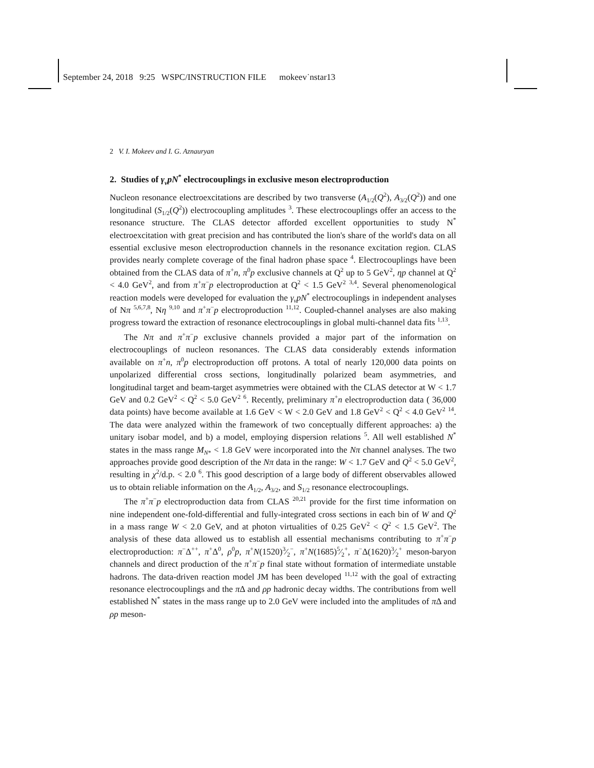September 24, 2018 9:25 WSPC/INSTRUCTION FILE mokeev˙nstar13
2 V. I. Mokeev and I. G. Aznauryan
2. Studies of γ<sub>v</sub>pN<sup>*</sup> electrocouplings in exclusive meson electroproduction
Nucleon resonance electroexcitations are described by two transverse (A<sub>1/2</sub>(Q<sup>2</sup>), A<sub>3/2</sub>(Q<sup>2</sup>)) and one longitudinal (S<sub>1/2</sub>(Q<sup>2</sup>)) electrocoupling amplitudes <sup>3</sup>. These electrocouplings offer an access to the resonance structure. The CLAS detector afforded excellent opportunities to study N<sup>*</sup> electroexcitation with great precision and has contributed the lion's share of the world's data on all essential exclusive meson electroproduction channels in the resonance excitation region. CLAS provides nearly complete coverage of the final hadron phase space <sup>4</sup>. Electrocouplings have been obtained from the CLAS data of π<sup>+</sup>n, π<sup>0</sup>p exclusive channels at Q<sup>2</sup> up to 5 GeV<sup>2</sup>, ηp channel at Q<sup>2</sup> < 4.0 GeV<sup>2</sup>, and from π<sup>+</sup>π<sup>−</sup>p electroproduction at Q<sup>2</sup> < 1.5 GeV<sup>2</sup> <sup>3,4</sup>. Several phenomenological reaction models were developed for evaluation the γ<sub>v</sub>pN<sup>*</sup> electrocouplings in independent analyses of Nπ <sup>5,6,7,8</sup>, Nη <sup>9,10</sup> and π<sup>+</sup>π<sup>−</sup>p electroproduction <sup>11,12</sup>. Coupled-channel analyses are also making progress toward the extraction of resonance electrocouplings in global multi-channel data fits <sup>1,13</sup>.
The Nπ and π<sup>+</sup>π<sup>−</sup>p exclusive channels provided a major part of the information on electrocouplings of nucleon resonances. The CLAS data considerably extends information available on π<sup>+</sup>n, π<sup>0</sup>p electroproduction off protons. A total of nearly 120,000 data points on unpolarized differential cross sections, longitudinally polarized beam asymmetries, and longitudinal target and beam-target asymmetries were obtained with the CLAS detector at W < 1.7 GeV and 0.2 GeV<sup>2</sup> < Q<sup>2</sup> < 5.0 GeV<sup>2</sup> <sup>6</sup>. Recently, preliminary π<sup>+</sup>n electroproduction data ( 36,000 data points) have become available at 1.6 GeV < W < 2.0 GeV and 1.8 GeV<sup>2</sup> < Q<sup>2</sup> < 4.0 GeV<sup>2</sup> <sup>14</sup>. The data were analyzed within the framework of two conceptually different approaches: a) the unitary isobar model, and b) a model, employing dispersion relations <sup>5</sup>. All well established N<sup>*</sup> states in the mass range M<sub>N*</sub> < 1.8 GeV were incorporated into the Nπ channel analyses. The two approaches provide good description of the Nπ data in the range: W < 1.7 GeV and Q<sup>2</sup> < 5.0 GeV<sup>2</sup>, resulting in χ<sup>2</sup>/d.p. < 2.0 <sup>6</sup>. This good description of a large body of different observables allowed us to obtain reliable information on the A<sub>1/2</sub>, A<sub>3/2</sub>, and S<sub>1/2</sub> resonance electrocouplings.
The π<sup>+</sup>π<sup>−</sup>p electroproduction data from CLAS <sup>20,21</sup> provide for the first time information on nine independent one-fold-differential and fully-integrated cross sections in each bin of W and Q<sup>2</sup> in a mass range W < 2.0 GeV, and at photon virtualities of 0.25 GeV<sup>2</sup> < Q<sup>2</sup> < 1.5 GeV<sup>2</sup>. The analysis of these data allowed us to establish all essential mechanisms contributing to π<sup>+</sup>π<sup>−</sup>p electroproduction: π<sup>−</sup>Δ<sup>++</sup>, π<sup>+</sup>Δ<sup>0</sup>, ρ<sup>0</sup>p, π<sup>+</sup>N(1520)3⁄2<sup>−</sup>, π<sup>+</sup>N(1685)5⁄2<sup>+</sup>, π<sup>−</sup>Δ(1620)3⁄2<sup>+</sup> meson-baryon channels and direct production of the π<sup>+</sup>π<sup>−</sup>p final state without formation of intermediate unstable hadrons. The data-driven reaction model JM has been developed <sup>11,12</sup> with the goal of extracting resonance electrocouplings and the π Δ and ρp hadronic decay widths. The contributions from well established N<sup>*</sup> states in the mass range up to 2.0 GeV were included into the amplitudes of π Δ and ρp meson-